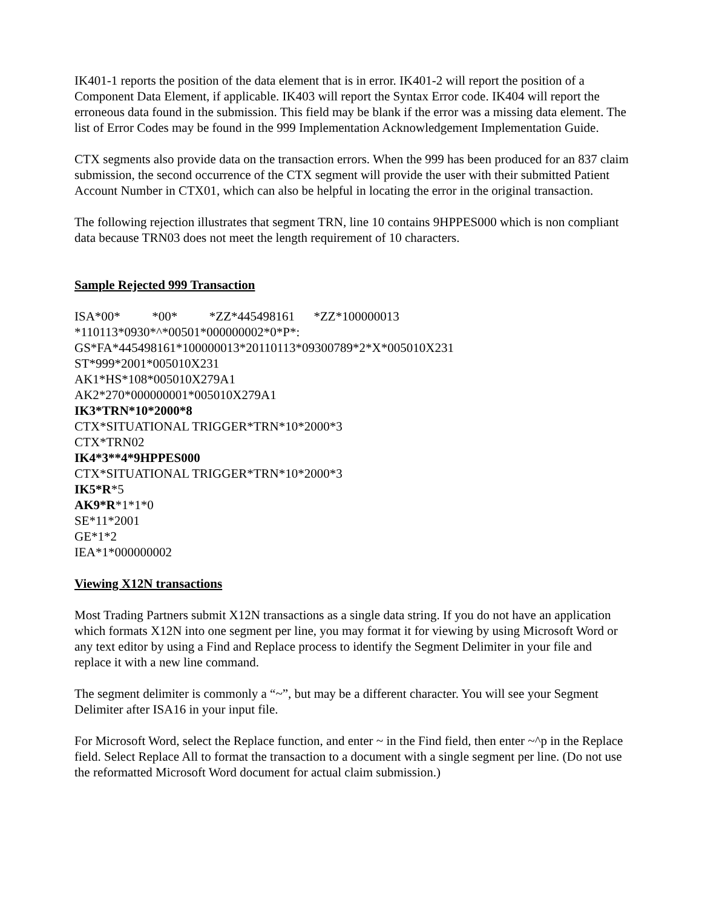IK401-1 reports the position of the data element that is in error. IK401-2 will report the position of a Component Data Element, if applicable. IK403 will report the Syntax Error code. IK404 will report the erroneous data found in the submission. This field may be blank if the error was a missing data element. The list of Error Codes may be found in the 999 Implementation Acknowledgement Implementation Guide.
CTX segments also provide data on the transaction errors. When the 999 has been produced for an 837 claim submission, the second occurrence of the CTX segment will provide the user with their submitted Patient Account Number in CTX01, which can also be helpful in locating the error in the original transaction.
The following rejection illustrates that segment TRN, line 10 contains 9HPPES000 which is non compliant data because TRN03 does not meet the length requirement of 10 characters.
Sample Rejected 999 Transaction
ISA*00* *00* *ZZ*445498161 *ZZ*100000013 *110113*0930*^*00501*000000002*0*P*: GS*FA*445498161*100000013*20110113*09300789*2*X*005010X231 ST*999*2001*005010X231 AK1*HS*108*005010X279A1 AK2*270*000000001*005010X279A1 IK3*TRN*10*2000*8 CTX*SITUATIONAL TRIGGER*TRN*10*2000*3 CTX*TRN02 IK4*3**4*9HPPES000 CTX*SITUATIONAL TRIGGER*TRN*10*2000*3 IK5*R*5 AK9*R*1*1*0 SE*11*2001 GE*1*2 IEA*1*000000002
Viewing X12N transactions
Most Trading Partners submit X12N transactions as a single data string. If you do not have an application which formats X12N into one segment per line, you may format it for viewing by using Microsoft Word or any text editor by using a Find and Replace process to identify the Segment Delimiter in your file and replace it with a new line command.
The segment delimiter is commonly a “~”, but may be a different character. You will see your Segment Delimiter after ISA16 in your input file.
For Microsoft Word, select the Replace function, and enter ~ in the Find field, then enter ~^p in the Replace field. Select Replace All to format the transaction to a document with a single segment per line. (Do not use the reformatted Microsoft Word document for actual claim submission.)